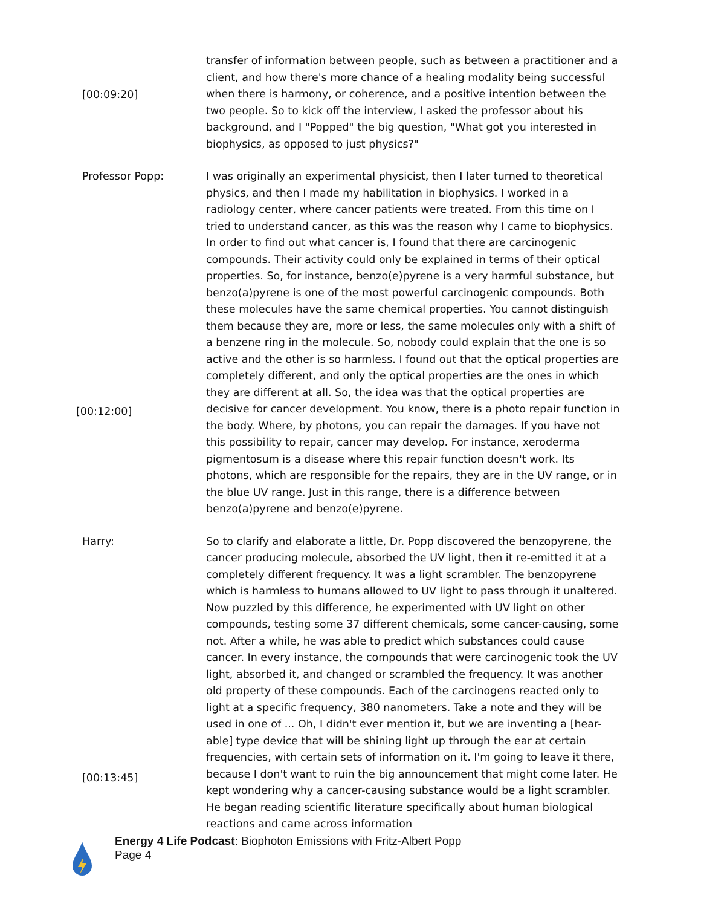[00:09:20]
transfer of information between people, such as between a practitioner and a client, and how there's more chance of a healing modality being successful when there is harmony, or coherence, and a positive intention between the two people. So to kick off the interview, I asked the professor about his background, and I "Popped" the big question, "What got you interested in biophysics, as opposed to just physics?"
Professor Popp:
[00:12:00]
I was originally an experimental physicist, then I later turned to theoretical physics, and then I made my habilitation in biophysics. I worked in a radiology center, where cancer patients were treated. From this time on I tried to understand cancer, as this was the reason why I came to biophysics. In order to find out what cancer is, I found that there are carcinogenic compounds. Their activity could only be explained in terms of their optical properties. So, for instance, benzo(e)pyrene is a very harmful substance, but benzo(a)pyrene is one of the most powerful carcinogenic compounds. Both these molecules have the same chemical properties. You cannot distinguish them because they are, more or less, the same molecules only with a shift of a benzene ring in the molecule. So, nobody could explain that the one is so active and the other is so harmless. I found out that the optical properties are completely different, and only the optical properties are the ones in which they are different at all. So, the idea was that the optical properties are decisive for cancer development. You know, there is a photo repair function in the body. Where, by photons, you can repair the damages. If you have not this possibility to repair, cancer may develop. For instance, xeroderma pigmentosum is a disease where this repair function doesn't work. Its photons, which are responsible for the repairs, they are in the UV range, or in the blue UV range. Just in this range, there is a difference between benzo(a)pyrene and benzo(e)pyrene.
Harry:
[00:13:45]
So to clarify and elaborate a little, Dr. Popp discovered the benzopyrene, the cancer producing molecule, absorbed the UV light, then it re-emitted it at a completely different frequency. It was a light scrambler. The benzopyrene which is harmless to humans allowed to UV light to pass through it unaltered. Now puzzled by this difference, he experimented with UV light on other compounds, testing some 37 different chemicals, some cancer-causing, some not. After a while, he was able to predict which substances could cause cancer. In every instance, the compounds that were carcinogenic took the UV light, absorbed it, and changed or scrambled the frequency. It was another old property of these compounds. Each of the carcinogens reacted only to light at a specific frequency, 380 nanometers. Take a note and they will be used in one of ... Oh, I didn't ever mention it, but we are inventing a [hear-able] type device that will be shining light up through the ear at certain frequencies, with certain sets of information on it. I'm going to leave it there, because I don't want to ruin the big announcement that might come later. He kept wondering why a cancer-causing substance would be a light scrambler. He began reading scientific literature specifically about human biological reactions and came across information
Energy 4 Life Podcast: Biophoton Emissions with Fritz-Albert Popp
Page 4